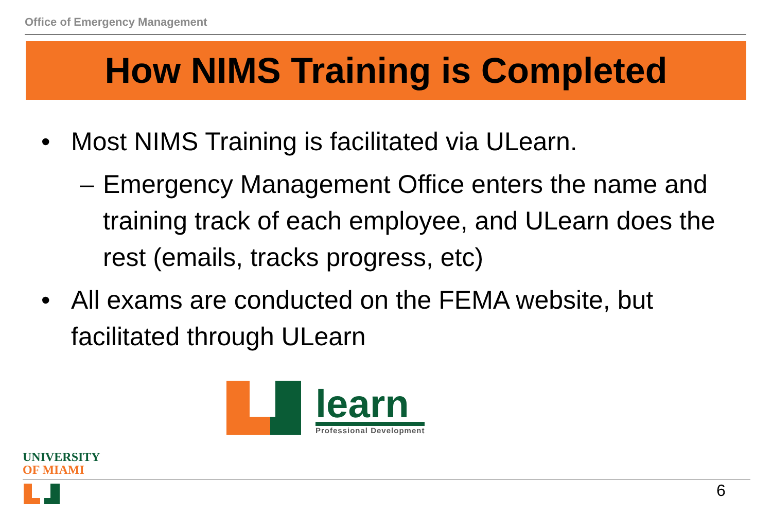Office of Emergency Management
How NIMS Training is Completed
• Most NIMS Training is facilitated via ULearn.
– Emergency Management Office enters the name and training track of each employee, and ULearn does the rest (emails, tracks progress, etc)
• All exams are conducted on the FEMA website, but facilitated through ULearn
learn
Professional Development
UNIVERSITY
OF MIAMI
6